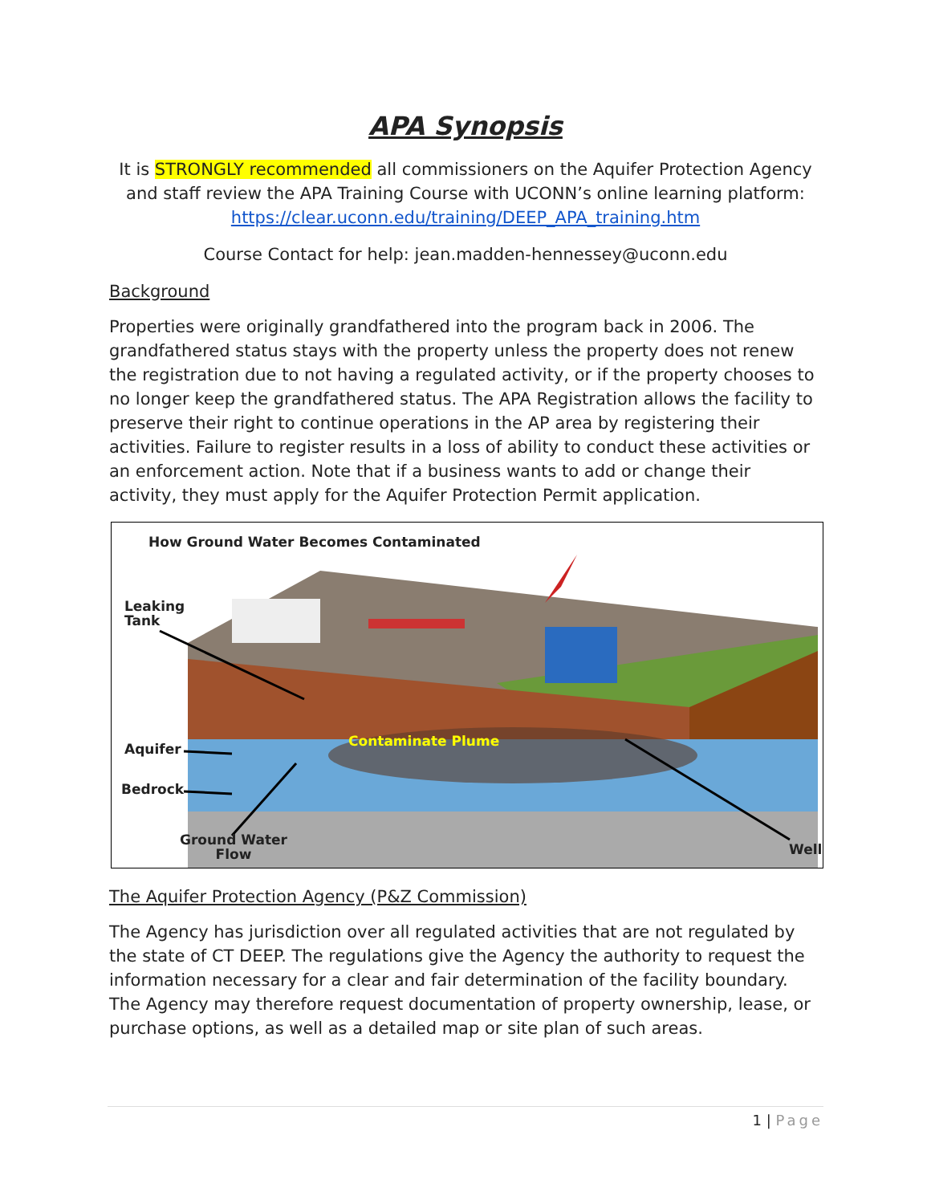APA Synopsis
It is STRONGLY recommended all commissioners on the Aquifer Protection Agency and staff review the APA Training Course with UCONN’s online learning platform: https://clear.uconn.edu/training/DEEP_APA_training.htm
Course Contact for help: jean.madden-hennessey@uconn.edu
Background
Properties were originally grandfathered into the program back in 2006. The grandfathered status stays with the property unless the property does not renew the registration due to not having a regulated activity, or if the property chooses to no longer keep the grandfathered status. The APA Registration allows the facility to preserve their right to continue operations in the AP area by registering their activities. Failure to register results in a loss of ability to conduct these activities or an enforcement action. Note that if a business wants to add or change their activity, they must apply for the Aquifer Protection Permit application.
How Ground Water Becomes Contaminated
Leaking
Tank
Aquifer
Bedrock
Contaminate Plume
Ground Water
Flow
Well
The Aquifer Protection Agency (P&Z Commission)
The Agency has jurisdiction over all regulated activities that are not regulated by the state of CT DEEP. The regulations give the Agency the authority to request the information necessary for a clear and fair determination of the facility boundary. The Agency may therefore request documentation of property ownership, lease, or purchase options, as well as a detailed map or site plan of such areas.
1 | Page